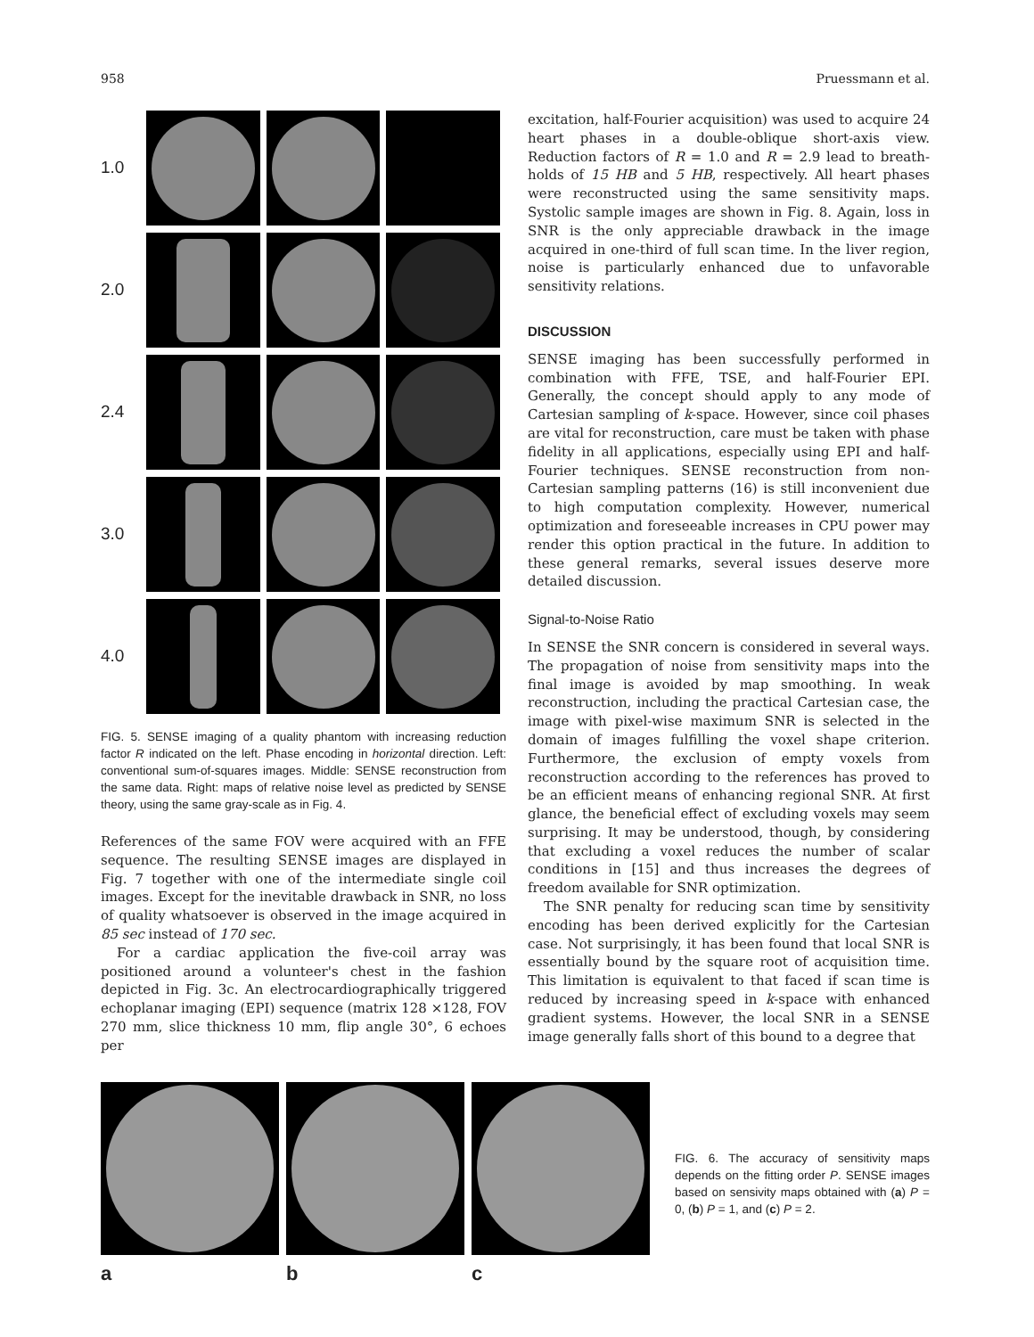958 Pruessmann et al.
1.0
2.0
2.4
3.0
4.0
FIG. 5. SENSE imaging of a quality phantom with increasing reduction factor R indicated on the left. Phase encoding in horizontal direction. Left: conventional sum-of-squares images. Middle: SENSE reconstruction from the same data. Right: maps of relative noise level as predicted by SENSE theory, using the same gray-scale as in Fig. 4.
References of the same FOV were acquired with an FFE sequence. The resulting SENSE images are displayed in Fig. 7 together with one of the intermediate single coil images. Except for the inevitable drawback in SNR, no loss of quality whatsoever is observed in the image acquired in 85 sec instead of 170 sec.
For a cardiac application the five-coil array was positioned around a volunteer's chest in the fashion depicted in Fig. 3c. An electrocardiographically triggered echoplanar imaging (EPI) sequence (matrix 128 ×128, FOV 270 mm, slice thickness 10 mm, flip angle 30°, 6 echoes per
excitation, half-Fourier acquisition) was used to acquire 24 heart phases in a double-oblique short-axis view. Reduction factors of R = 1.0 and R = 2.9 lead to breath-holds of 15 HB and 5 HB, respectively. All heart phases were reconstructed using the same sensitivity maps. Systolic sample images are shown in Fig. 8. Again, loss in SNR is the only appreciable drawback in the image acquired in one-third of full scan time. In the liver region, noise is particularly enhanced due to unfavorable sensitivity relations.
DISCUSSION
SENSE imaging has been successfully performed in combination with FFE, TSE, and half-Fourier EPI. Generally, the concept should apply to any mode of Cartesian sampling of k-space. However, since coil phases are vital for reconstruction, care must be taken with phase fidelity in all applications, especially using EPI and half-Fourier techniques. SENSE reconstruction from non-Cartesian sampling patterns (16) is still inconvenient due to high computation complexity. However, numerical optimization and foreseeable increases in CPU power may render this option practical in the future. In addition to these general remarks, several issues deserve more detailed discussion.
Signal-to-Noise Ratio
In SENSE the SNR concern is considered in several ways. The propagation of noise from sensitivity maps into the final image is avoided by map smoothing. In weak reconstruction, including the practical Cartesian case, the image with pixel-wise maximum SNR is selected in the domain of images fulfilling the voxel shape criterion. Furthermore, the exclusion of empty voxels from reconstruction according to the references has proved to be an efficient means of enhancing regional SNR. At first glance, the beneficial effect of excluding voxels may seem surprising. It may be understood, though, by considering that excluding a voxel reduces the number of scalar conditions in [15] and thus increases the degrees of freedom available for SNR optimization.
The SNR penalty for reducing scan time by sensitivity encoding has been derived explicitly for the Cartesian case. Not surprisingly, it has been found that local SNR is essentially bound by the square root of acquisition time. This limitation is equivalent to that faced if scan time is reduced by increasing speed in k-space with enhanced gradient systems. However, the local SNR in a SENSE image generally falls short of this bound to a degree that
a b c
FIG. 6. The accuracy of sensitivity maps depends on the fitting order P. SENSE images based on sensivity maps obtained with (a) P = 0, (b) P = 1, and (c) P = 2.